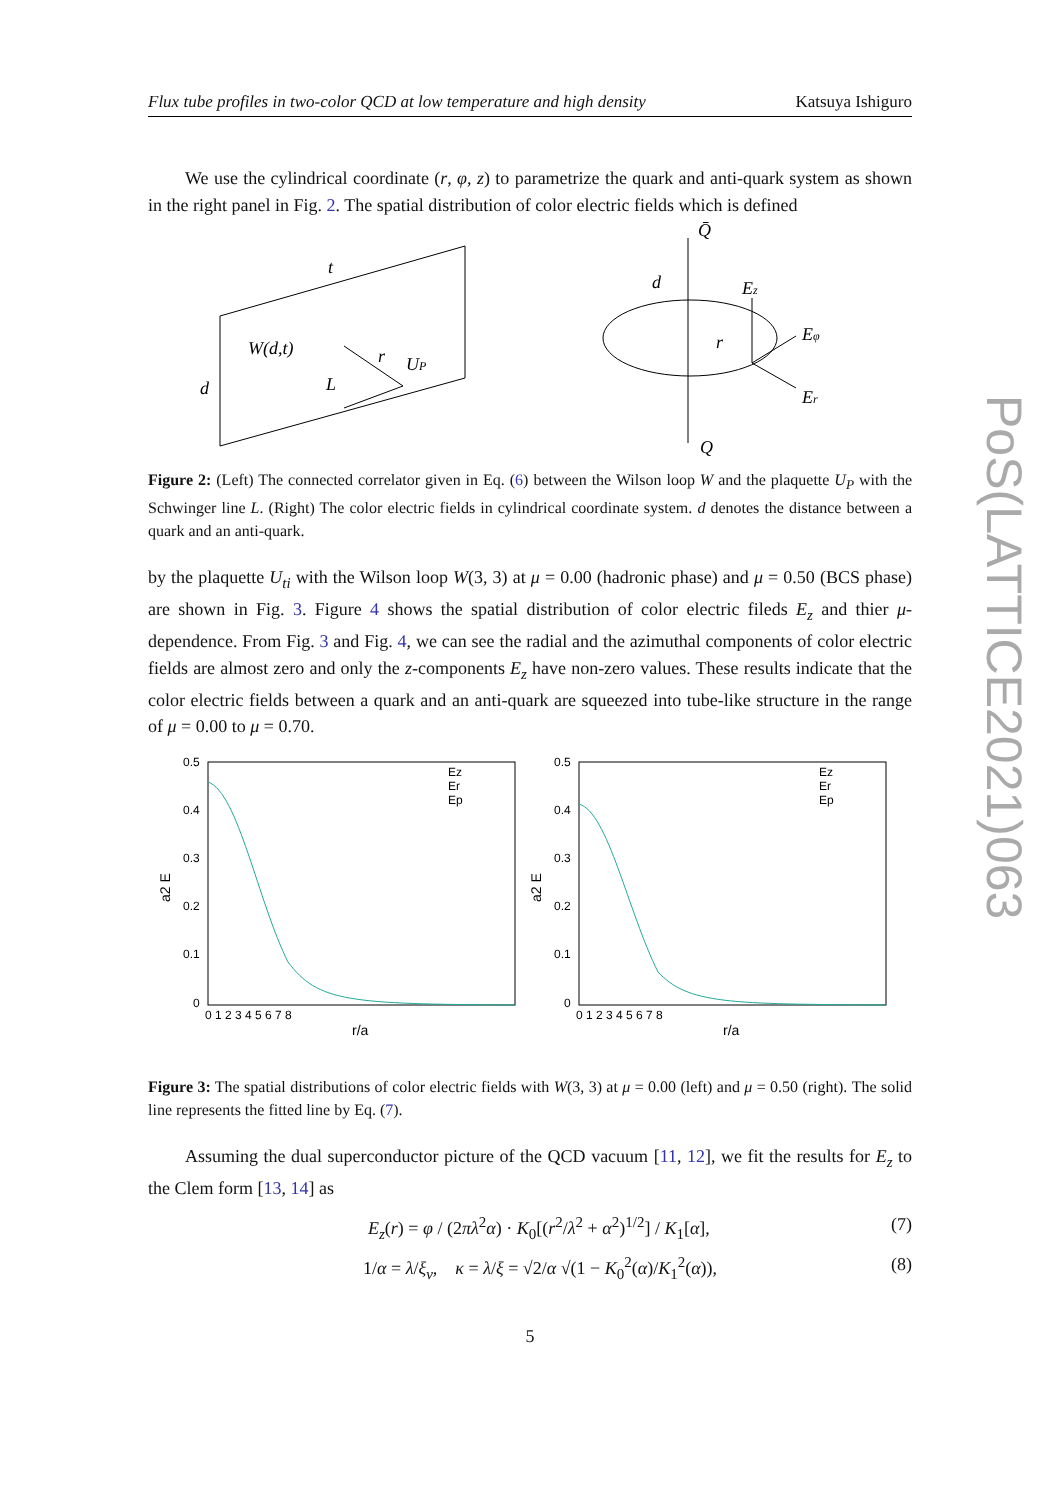Flux tube profiles in two-color QCD at low temperature and high density Katsuya Ishiguro
We use the cylindrical coordinate (r, φ, z) to parametrize the quark and anti-quark system as shown in the right panel in Fig. 2. The spatial distribution of color electric fields which is defined
t
W(d,t)
d
r
UP
L
d
Q̄
Q
Ez
Eφ
Er
r
Figure 2: (Left) The connected correlator given in Eq. (6) between the Wilson loop W and the plaquette U<sub>P</sub> with the Schwinger line L. (Right) The color electric fields in cylindrical coordinate system. d denotes the distance between a quark and an anti-quark.
by the plaquette U<sub>ti</sub> with the Wilson loop W(3, 3) at μ = 0.00 (hadronic phase) and μ = 0.50 (BCS phase) are shown in Fig. 3. Figure 4 shows the spatial distribution of color electric fileds E<sub>z</sub> and thier μ-dependence. From Fig. 3 and Fig. 4, we can see the radial and the azimuthal components of color electric fields are almost zero and only the z-components E<sub>z</sub> have non-zero values. These results indicate that the color electric fields between a quark and an anti-quark are squeezed into tube-like structure in the range of μ = 0.00 to μ = 0.70.
0.5
0.4
0.3
0.2
0.1
0
0.5
0.4
0.3
0.2
0.1
0
0 1 2 3 4 5 6 7 8
0 1 2 3 4 5 6 7 8
r/a
r/a
Ez
Er
Ep
Ez
Er
Ep
a2 E
a2 E
Figure 3: The spatial distributions of color electric fields with W(3, 3) at μ = 0.00 (left) and μ = 0.50 (right). The solid line represents the fitted line by Eq. (7).
Assuming the dual superconductor picture of the QCD vacuum [11, 12], we fit the results for E<sub>z</sub> to the Clem form [13, 14] as
E<sub>z</sub>(r) = φ / (2πλ<sup>2</sup>α) · K<sub>0</sub>[(r<sup>2</sup>/λ<sup>2</sup> + α<sup>2</sup>)<sup>1/2</sup>] / K<sub>1</sub>[α], (7)
1/α = λ/ξ<sub>v</sub>, κ = λ/ξ = √2/α √(1 − K<sub>0</sub><sup>2</sup>(α)/K<sub>1</sub><sup>2</sup>(α)), (8)
5
PoS(LATTICE2021)063